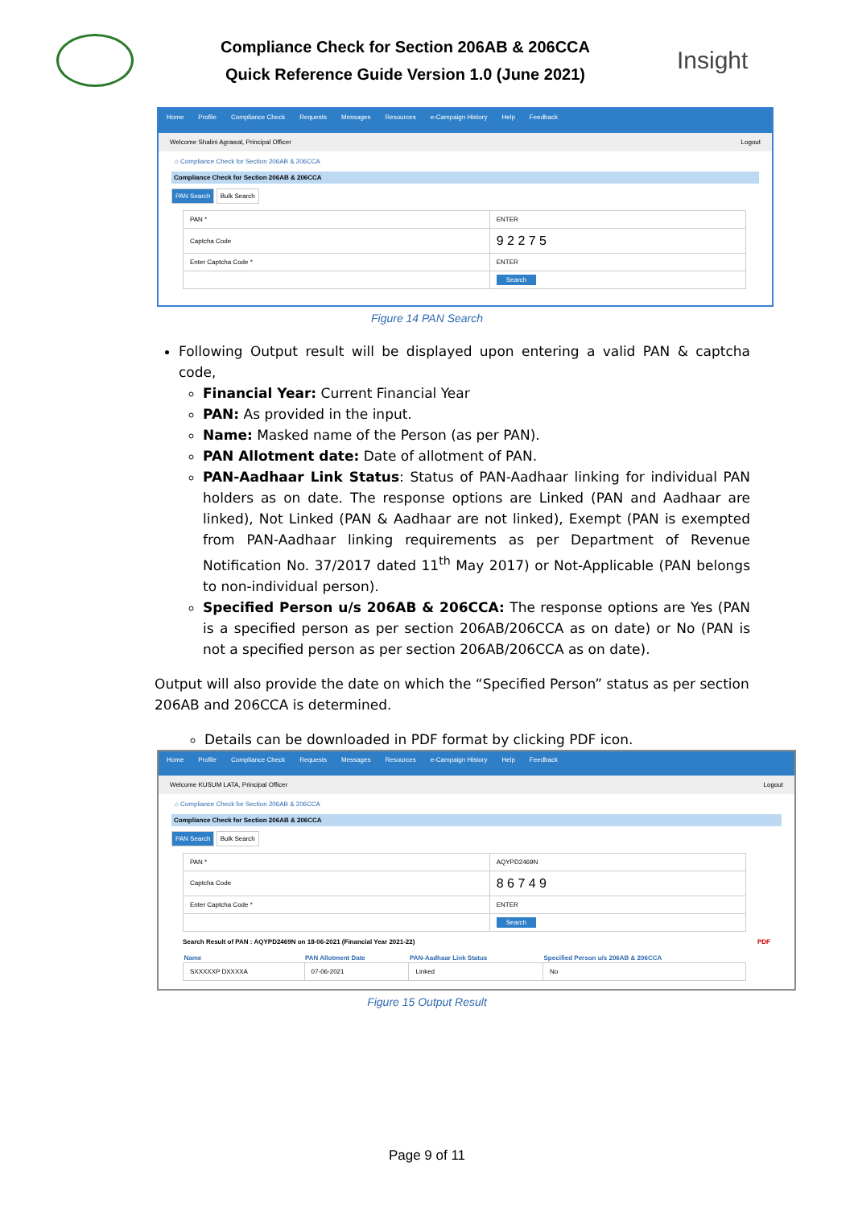Compliance Check for Section 206AB & 206CCA
Quick Reference Guide Version 1.0 (June 2021)
Insight
Home Profile Compliance Check Requests Messages Resources e-Campaign History Help Feedback
Welcome Shalini Agrawal, Principal Officer Logout
⌂ Compliance Check for Section 206AB & 206CCA
Compliance Check for Section 206AB & 206CCA
PAN Search Bulk Search
| PAN * | ENTER |
| Captcha Code | 9 2 2 7 5 |
| Enter Captcha Code * | ENTER |
| | Search |
Figure 14 PAN Search
Following Output result will be displayed upon entering a valid PAN & captcha code,
Financial Year: Current Financial Year
PAN: As provided in the input.
Name: Masked name of the Person (as per PAN).
PAN Allotment date: Date of allotment of PAN.
PAN-Aadhaar Link Status: Status of PAN-Aadhaar linking for individual PAN holders as on date. The response options are Linked (PAN and Aadhaar are linked), Not Linked (PAN & Aadhaar are not linked), Exempt (PAN is exempted from PAN-Aadhaar linking requirements as per Department of Revenue Notification No. 37/2017 dated 11<sup>th</sup> May 2017) or Not-Applicable (PAN belongs to non-individual person).
Specified Person u/s 206AB & 206CCA: The response options are Yes (PAN is a specified person as per section 206AB/206CCA as on date) or No (PAN is not a specified person as per section 206AB/206CCA as on date).
Output will also provide the date on which the “Specified Person” status as per section 206AB and 206CCA is determined.
Details can be downloaded in PDF format by clicking PDF icon.
Home Profile Compliance Check Requests Messages Resources e-Campaign History Help Feedback
Welcome KUSUM LATA, Principal Officer Logout
⌂ Compliance Check for Section 206AB & 206CCA
Compliance Check for Section 206AB & 206CCA
PAN Search Bulk Search
| PAN * | AQYPD2469N |
| Captcha Code | 8 6 7 4 9 |
| Enter Captcha Code * | ENTER |
| | Search |
Search Result of PAN : AQYPD2469N on 18-06-2021 (Financial Year 2021-22) PDF
| Name | PAN Allotment Date | PAN-Aadhaar Link Status | Specified Person u/s 206AB & 206CCA |
| --- | --- | --- | --- |
| SXXXXXP DXXXXA | 07-06-2021 | Linked | No |
Figure 15 Output Result
Page 9 of 11